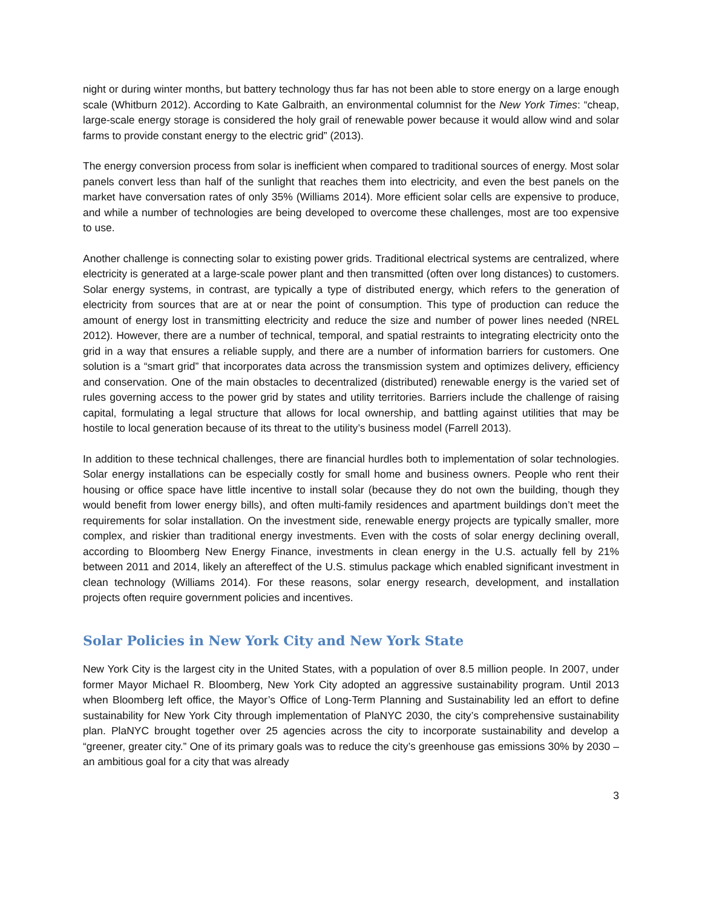night or during winter months, but battery technology thus far has not been able to store energy on a large enough scale (Whitburn 2012). According to Kate Galbraith, an environmental columnist for the New York Times: “cheap, large-scale energy storage is considered the holy grail of renewable power because it would allow wind and solar farms to provide constant energy to the electric grid” (2013).
The energy conversion process from solar is inefficient when compared to traditional sources of energy. Most solar panels convert less than half of the sunlight that reaches them into electricity, and even the best panels on the market have conversation rates of only 35% (Williams 2014). More efficient solar cells are expensive to produce, and while a number of technologies are being developed to overcome these challenges, most are too expensive to use.
Another challenge is connecting solar to existing power grids. Traditional electrical systems are centralized, where electricity is generated at a large-scale power plant and then transmitted (often over long distances) to customers. Solar energy systems, in contrast, are typically a type of distributed energy, which refers to the generation of electricity from sources that are at or near the point of consumption. This type of production can reduce the amount of energy lost in transmitting electricity and reduce the size and number of power lines needed (NREL 2012). However, there are a number of technical, temporal, and spatial restraints to integrating electricity onto the grid in a way that ensures a reliable supply, and there are a number of information barriers for customers. One solution is a “smart grid” that incorporates data across the transmission system and optimizes delivery, efficiency and conservation. One of the main obstacles to decentralized (distributed) renewable energy is the varied set of rules governing access to the power grid by states and utility territories. Barriers include the challenge of raising capital, formulating a legal structure that allows for local ownership, and battling against utilities that may be hostile to local generation because of its threat to the utility’s business model (Farrell 2013).
In addition to these technical challenges, there are financial hurdles both to implementation of solar technologies. Solar energy installations can be especially costly for small home and business owners. People who rent their housing or office space have little incentive to install solar (because they do not own the building, though they would benefit from lower energy bills), and often multi-family residences and apartment buildings don’t meet the requirements for solar installation. On the investment side, renewable energy projects are typically smaller, more complex, and riskier than traditional energy investments. Even with the costs of solar energy declining overall, according to Bloomberg New Energy Finance, investments in clean energy in the U.S. actually fell by 21% between 2011 and 2014, likely an aftereffect of the U.S. stimulus package which enabled significant investment in clean technology (Williams 2014). For these reasons, solar energy research, development, and installation projects often require government policies and incentives.
Solar Policies in New York City and New York State
New York City is the largest city in the United States, with a population of over 8.5 million people. In 2007, under former Mayor Michael R. Bloomberg, New York City adopted an aggressive sustainability program. Until 2013 when Bloomberg left office, the Mayor’s Office of Long-Term Planning and Sustainability led an effort to define sustainability for New York City through implementation of PlaNYC 2030, the city’s comprehensive sustainability plan. PlaNYC brought together over 25 agencies across the city to incorporate sustainability and develop a “greener, greater city.” One of its primary goals was to reduce the city’s greenhouse gas emissions 30% by 2030 – an ambitious goal for a city that was already
3